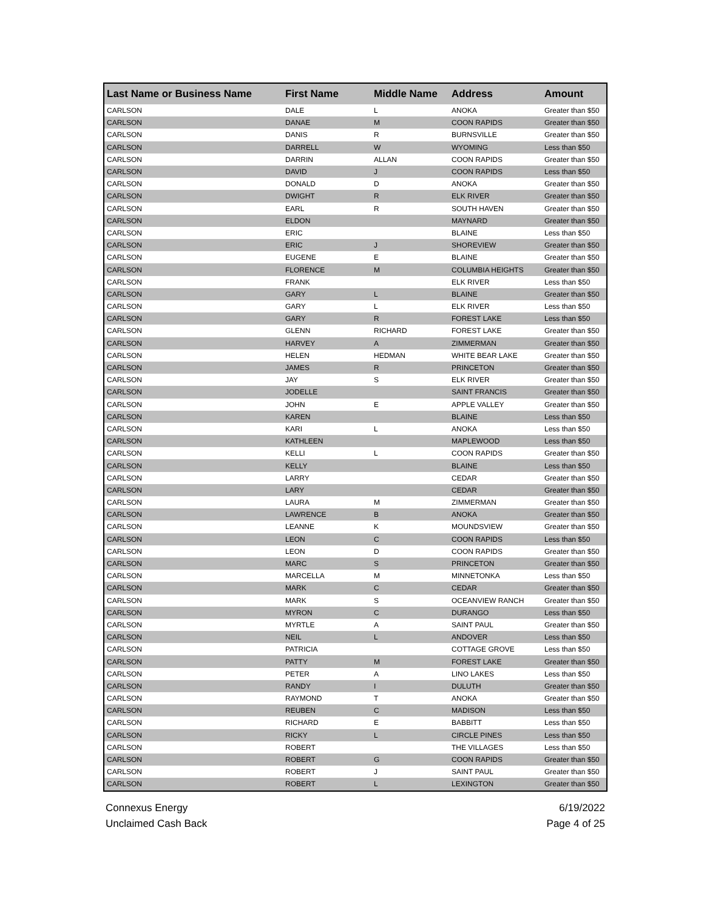| Last Name or Business Name | First Name | Middle Name | Address | Amount |
| --- | --- | --- | --- | --- |
| CARLSON | DALE | L | ANOKA | Greater than $50 |
| CARLSON | DANAE | M | COON RAPIDS | Greater than $50 |
| CARLSON | DANIS | R | BURNSVILLE | Greater than $50 |
| CARLSON | DARRELL | W | WYOMING | Less than $50 |
| CARLSON | DARRIN | ALLAN | COON RAPIDS | Greater than $50 |
| CARLSON | DAVID | J | COON RAPIDS | Less than $50 |
| CARLSON | DONALD | D | ANOKA | Greater than $50 |
| CARLSON | DWIGHT | R | ELK RIVER | Greater than $50 |
| CARLSON | EARL | R | SOUTH HAVEN | Greater than $50 |
| CARLSON | ELDON | | MAYNARD | Greater than $50 |
| CARLSON | ERIC | | BLAINE | Less than $50 |
| CARLSON | ERIC | J | SHOREVIEW | Greater than $50 |
| CARLSON | EUGENE | E | BLAINE | Greater than $50 |
| CARLSON | FLORENCE | M | COLUMBIA HEIGHTS | Greater than $50 |
| CARLSON | FRANK | | ELK RIVER | Less than $50 |
| CARLSON | GARY | L | BLAINE | Greater than $50 |
| CARLSON | GARY | L | ELK RIVER | Less than $50 |
| CARLSON | GARY | R | FOREST LAKE | Less than $50 |
| CARLSON | GLENN | RICHARD | FOREST LAKE | Greater than $50 |
| CARLSON | HARVEY | A | ZIMMERMAN | Greater than $50 |
| CARLSON | HELEN | HEDMAN | WHITE BEAR LAKE | Greater than $50 |
| CARLSON | JAMES | R | PRINCETON | Greater than $50 |
| CARLSON | JAY | S | ELK RIVER | Greater than $50 |
| CARLSON | JODELLE | | SAINT FRANCIS | Greater than $50 |
| CARLSON | JOHN | E | APPLE VALLEY | Greater than $50 |
| CARLSON | KAREN | | BLAINE | Less than $50 |
| CARLSON | KARI | L | ANOKA | Less than $50 |
| CARLSON | KATHLEEN | | MAPLEWOOD | Less than $50 |
| CARLSON | KELLI | L | COON RAPIDS | Greater than $50 |
| CARLSON | KELLY | | BLAINE | Less than $50 |
| CARLSON | LARRY | | CEDAR | Greater than $50 |
| CARLSON | LARY | | CEDAR | Greater than $50 |
| CARLSON | LAURA | M | ZIMMERMAN | Greater than $50 |
| CARLSON | LAWRENCE | B | ANOKA | Greater than $50 |
| CARLSON | LEANNE | K | MOUNDSVIEW | Greater than $50 |
| CARLSON | LEON | C | COON RAPIDS | Less than $50 |
| CARLSON | LEON | D | COON RAPIDS | Greater than $50 |
| CARLSON | MARC | S | PRINCETON | Greater than $50 |
| CARLSON | MARCELLA | M | MINNETONKA | Less than $50 |
| CARLSON | MARK | C | CEDAR | Greater than $50 |
| CARLSON | MARK | S | OCEANVIEW RANCH | Greater than $50 |
| CARLSON | MYRON | C | DURANGO | Less than $50 |
| CARLSON | MYRTLE | A | SAINT PAUL | Greater than $50 |
| CARLSON | NEIL | L | ANDOVER | Less than $50 |
| CARLSON | PATRICIA | | COTTAGE GROVE | Less than $50 |
| CARLSON | PATTY | M | FOREST LAKE | Greater than $50 |
| CARLSON | PETER | A | LINO LAKES | Less than $50 |
| CARLSON | RANDY | I | DULUTH | Greater than $50 |
| CARLSON | RAYMOND | T | ANOKA | Greater than $50 |
| CARLSON | REUBEN | C | MADISON | Less than $50 |
| CARLSON | RICHARD | E | BABBITT | Less than $50 |
| CARLSON | RICKY | L | CIRCLE PINES | Less than $50 |
| CARLSON | ROBERT | | THE VILLAGES | Less than $50 |
| CARLSON | ROBERT | G | COON RAPIDS | Greater than $50 |
| CARLSON | ROBERT | J | SAINT PAUL | Greater than $50 |
| CARLSON | ROBERT | L | LEXINGTON | Greater than $50 |
Connexus Energy
Unclaimed Cash Back
6/19/2022
Page 4 of 25